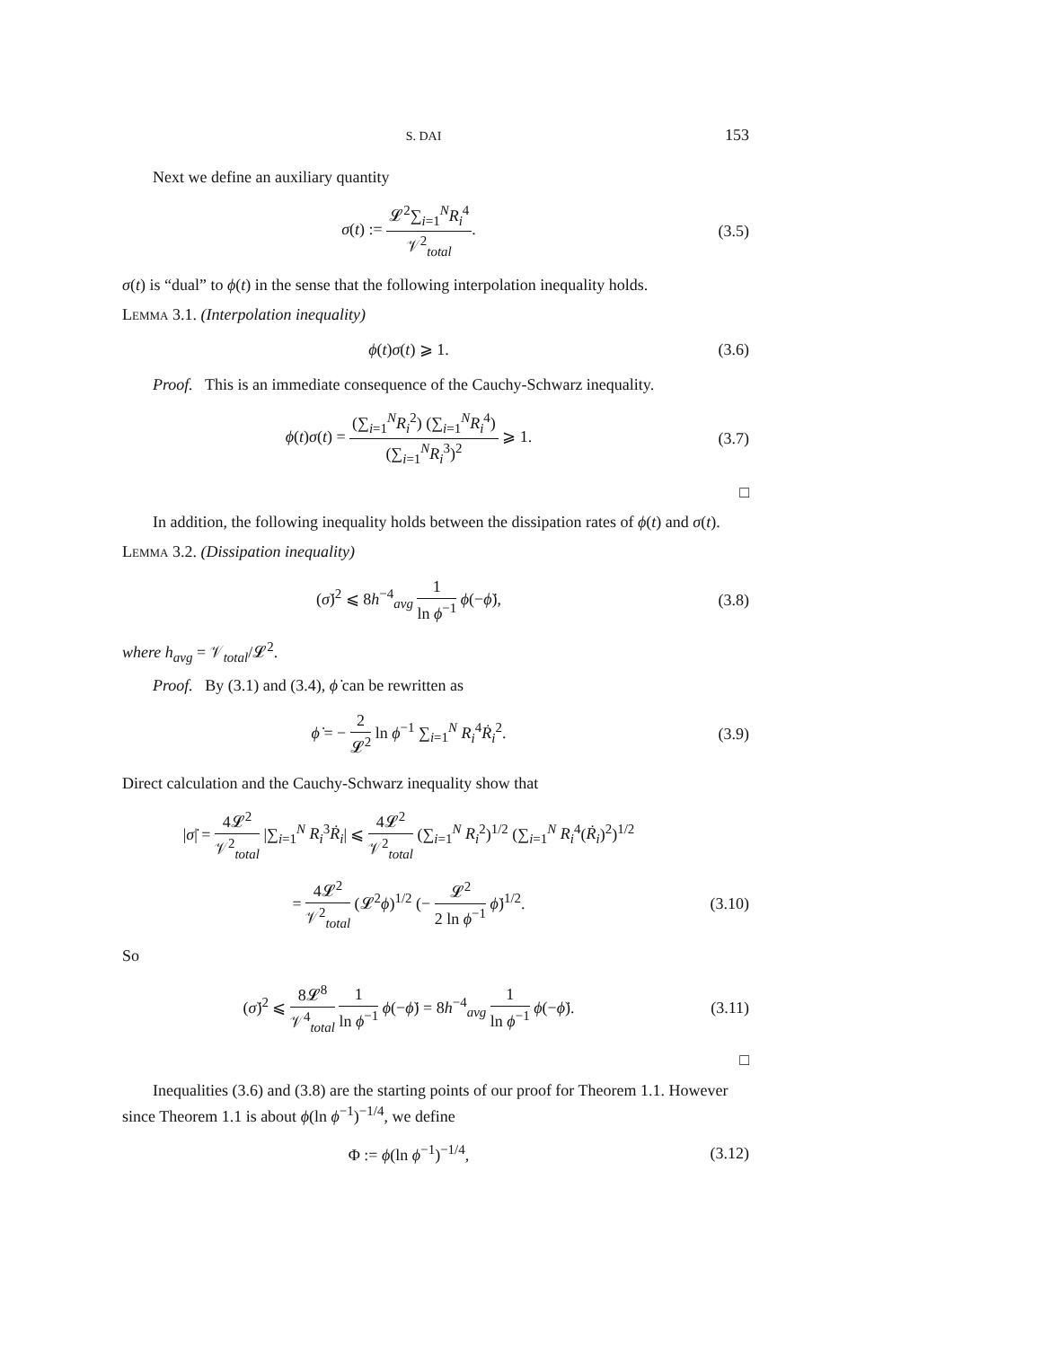S. DAI 153
Next we define an auxiliary quantity
σ(t) := 𝓛<sup>2</sup>∑<sub>i=1</sub><sup>N</sup>R<sub>i</sub><sup>4</sup> 𝒱<sup>2</sup><sub>total</sub>. (3.5)
σ(t) is “dual” to ϕ(t) in the sense that the following interpolation inequality holds.
Lemma 3.1. (Interpolation inequality)
ϕ(t)σ(t) ⩾ 1. (3.6)
Proof. This is an immediate consequence of the Cauchy-Schwarz inequality.
ϕ(t)σ(t) = (∑<sub>i=1</sub><sup>N</sup>R<sub>i</sub><sup>2</sup>) (∑<sub>i=1</sub><sup>N</sup>R<sub>i</sub><sup>4</sup>) (∑<sub>i=1</sub><sup>N</sup>R<sub>i</sub><sup>3</sup>)<sup>2</sup> ⩾ 1.
(3.7)
□
In addition, the following inequality holds between the dissipation rates of ϕ(t) and σ(t).
Lemma 3.2. (Dissipation inequality)
(σ̇)<sup>2</sup> ⩽ 8h<sup>−4</sup><sub>avg</sub> 1 ln ϕ<sup>−1</sup> ϕ(−ϕ̇),
(3.8)
where h<sub>avg</sub> = 𝒱<sub>total</sub>/𝓛<sup>2</sup>.
Proof. By (3.1) and (3.4), ϕ̇ can be rewritten as
ϕ̇ = − 2 𝓛<sup>2</sup> ln ϕ<sup>−1</sup> ∑<sub>i=1</sub><sup>N</sup> R<sub>i</sub><sup>4</sup>Ṙ<sub>i</sub><sup>2</sup>.
(3.9)
Direct calculation and the Cauchy-Schwarz inequality show that
|σ̇| = 4𝓛<sup>2</sup> 𝒱<sup>2</sup><sub>total</sub> |∑<sub>i=1</sub><sup>N</sup> R<sub>i</sub><sup>3</sup>Ṙ<sub>i</sub>| ⩽ 4𝓛<sup>2</sup> 𝒱<sup>2</sup><sub>total</sub> (∑<sub>i=1</sub><sup>N</sup> R<sub>i</sub><sup>2</sup>)<sup>1/2</sup> (∑<sub>i=1</sub><sup>N</sup> R<sub>i</sub><sup>4</sup>(Ṙ<sub>i</sub>)<sup>2</sup>)<sup>1/2</sup>
= 4𝓛<sup>2</sup> 𝒱<sup>2</sup><sub>total</sub> (𝓛<sup>2</sup>ϕ)<sup>1/2</sup> (− 𝓛<sup>2</sup> 2 ln ϕ<sup>−1</sup> ϕ̇)<sup>1/2</sup>.
(3.10)
So
(σ̇)<sup>2</sup> ⩽ 8𝓛<sup>8</sup> 𝒱<sup>4</sup><sub>total</sub> 1 ln ϕ<sup>−1</sup> ϕ(−ϕ̇) = 8h<sup>−4</sup><sub>avg</sub> 1 ln ϕ<sup>−1</sup> ϕ(−ϕ̇).
(3.11)
□
Inequalities (3.6) and (3.8) are the starting points of our proof for Theorem 1.1. However since Theorem 1.1 is about ϕ(ln ϕ<sup>−1</sup>)<sup>−1/4</sup>, we define
Φ := ϕ(ln ϕ<sup>−1</sup>)<sup>−1/4</sup>,
(3.12)